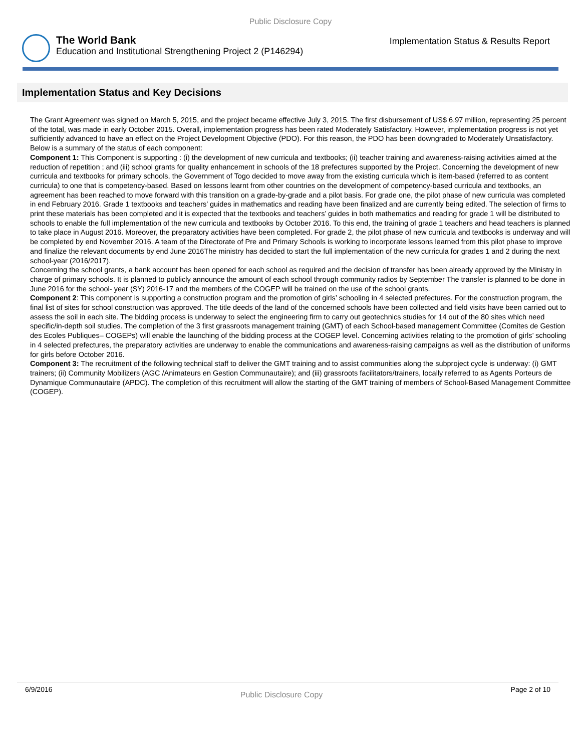Public Disclosure Copy
The World Bank
Education and Institutional Strengthening Project 2 (P146294)
Implementation Status & Results Report
Implementation Status and Key Decisions
The Grant Agreement was signed on March 5, 2015, and the project became effective July 3, 2015. The first disbursement of US$ 6.97 million, representing 25 percent of the total, was made in early October 2015. Overall, implementation progress has been rated Moderately Satisfactory. However, implementation progress is not yet sufficiently advanced to have an effect on the Project Development Objective (PDO). For this reason, the PDO has been downgraded to Moderately Unsatisfactory. Below is a summary of the status of each component:
Component 1: This Component is supporting : (i) the development of new curricula and textbooks; (ii) teacher training and awareness-raising activities aimed at the reduction of repetition ; and (iii) school grants for quality enhancement in schools of the 18 prefectures supported by the Project. Concerning the development of new curricula and textbooks for primary schools, the Government of Togo decided to move away from the existing curricula which is item-based (referred to as content curricula) to one that is competency-based. Based on lessons learnt from other countries on the development of competency-based curricula and textbooks, an agreement has been reached to move forward with this transition on a grade-by-grade and a pilot basis. For grade one, the pilot phase of new curricula was completed in end February 2016. Grade 1 textbooks and teachers’ guides in mathematics and reading have been finalized and are currently being edited. The selection of firms to print these materials has been completed and it is expected that the textbooks and teachers’ guides in both mathematics and reading for grade 1 will be distributed to schools to enable the full implementation of the new curricula and textbooks by October 2016. To this end, the training of grade 1 teachers and head teachers is planned to take place in August 2016. Moreover, the preparatory activities have been completed. For grade 2, the pilot phase of new curricula and textbooks is underway and will be completed by end November 2016. A team of the Directorate of Pre and Primary Schools is working to incorporate lessons learned from this pilot phase to improve and finalize the relevant documents by end June 2016The ministry has decided to start the full implementation of the new curricula for grades 1 and 2 during the next school-year (2016/2017).
Concerning the school grants, a bank account has been opened for each school as required and the decision of transfer has been already approved by the Ministry in charge of primary schools. It is planned to publicly announce the amount of each school through community radios by September The transfer is planned to be done in June 2016 for the school- year (SY) 2016-17 and the members of the COGEP will be trained on the use of the school grants.
Component 2: This component is supporting a construction program and the promotion of girls’ schooling in 4 selected prefectures. For the construction program, the final list of sites for school construction was approved. The title deeds of the land of the concerned schools have been collected and field visits have been carried out to assess the soil in each site. The bidding process is underway to select the engineering firm to carry out geotechnics studies for 14 out of the 80 sites which need specific/in-depth soil studies. The completion of the 3 first grassroots management training (GMT) of each School-based management Committee (Comites de Gestion des Ecoles Publiques– COGEPs) will enable the launching of the bidding process at the COGEP level. Concerning activities relating to the promotion of girls’ schooling in 4 selected prefectures, the preparatory activities are underway to enable the communications and awareness-raising campaigns as well as the distribution of uniforms for girls before October 2016.
Component 3: The recruitment of the following technical staff to deliver the GMT training and to assist communities along the subproject cycle is underway: (i) GMT trainers; (ii) Community Mobilizers (AGC /Animateurs en Gestion Communautaire); and (iii) grassroots facilitators/trainers, locally referred to as Agents Porteurs de Dynamique Communautaire (APDC). The completion of this recruitment will allow the starting of the GMT training of members of School-Based Management Committee (COGEP).
6/9/2016 Public Disclosure Copy Page 2 of 10